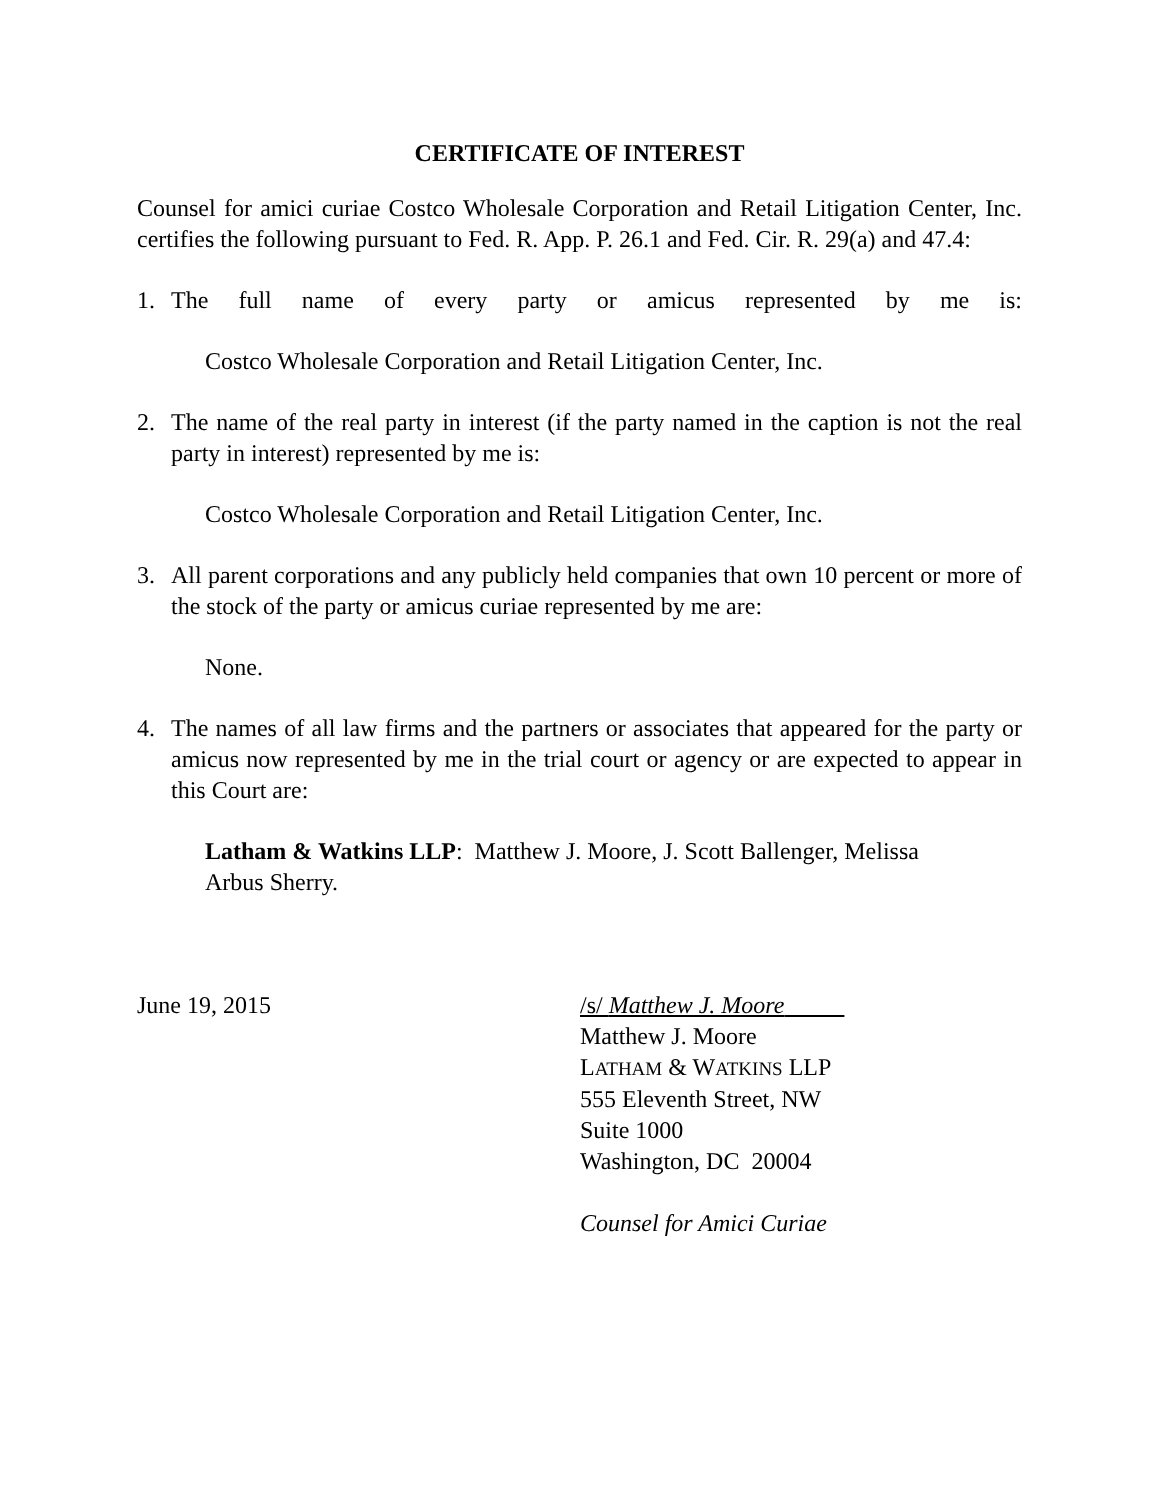CERTIFICATE OF INTEREST
Counsel for amici curiae Costco Wholesale Corporation and Retail Litigation Center, Inc. certifies the following pursuant to Fed. R. App. P. 26.1 and Fed. Cir. R. 29(a) and 47.4:
1. The full name of every party or amicus represented by me is:
Costco Wholesale Corporation and Retail Litigation Center, Inc.
2. The name of the real party in interest (if the party named in the caption is not the real party in interest) represented by me is:
Costco Wholesale Corporation and Retail Litigation Center, Inc.
3. All parent corporations and any publicly held companies that own 10 percent or more of the stock of the party or amicus curiae represented by me are:
None.
4. The names of all law firms and the partners or associates that appeared for the party or amicus now represented by me in the trial court or agency or are expected to appear in this Court are:
Latham & Watkins LLP: Matthew J. Moore, J. Scott Ballenger, Melissa
Arbus Sherry.
June 19, 2015 /s/ Matthew J. Moore
Matthew J. Moore
LATHAM & WATKINS LLP
555 Eleventh Street, NW
Suite 1000
Washington, DC 20004
Counsel for Amici Curiae